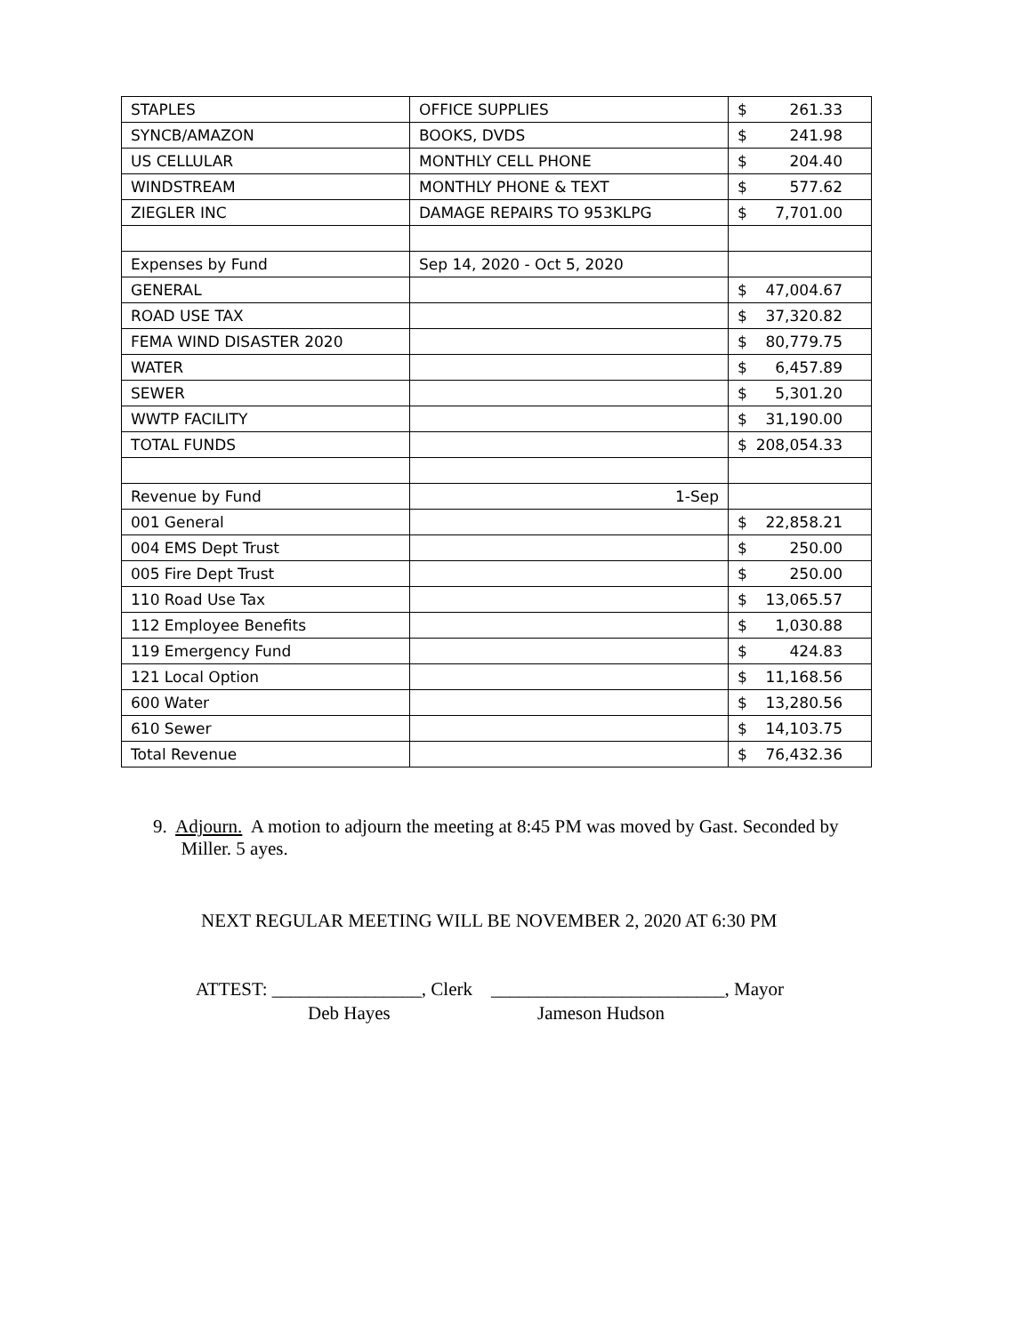| STAPLES | OFFICE SUPPLIES | $ 261.33 |
| SYNCB/AMAZON | BOOKS, DVDS | $ 241.98 |
| US CELLULAR | MONTHLY CELL PHONE | $ 204.40 |
| WINDSTREAM | MONTHLY PHONE & TEXT | $ 577.62 |
| ZIEGLER INC | DAMAGE REPAIRS TO 953KLPG | $ 7,701.00 |
| Expenses by Fund | Sep 14, 2020 - Oct 5, 2020 | |
| GENERAL | | $ 47,004.67 |
| ROAD USE TAX | | $ 37,320.82 |
| FEMA WIND DISASTER 2020 | | $ 80,779.75 |
| WATER | | $ 6,457.89 |
| SEWER | | $ 5,301.20 |
| WWTP FACILITY | | $ 31,190.00 |
| TOTAL FUNDS | | $ 208,054.33 |
| Revenue by Fund | 1-Sep | |
| 001 General | | $ 22,858.21 |
| 004 EMS Dept Trust | | $ 250.00 |
| 005 Fire Dept Trust | | $ 250.00 |
| 110 Road Use Tax | | $ 13,065.57 |
| 112 Employee Benefits | | $ 1,030.88 |
| 119 Emergency Fund | | $ 424.83 |
| 121 Local Option | | $ 11,168.56 |
| 600 Water | | $ 13,280.56 |
| 610 Sewer | | $ 14,103.75 |
| Total Revenue | | $ 76,432.36 |
9. Adjourn. A motion to adjourn the meeting at 8:45 PM was moved by Gast. Seconded by
Miller. 5 ayes.
NEXT REGULAR MEETING WILL BE NOVEMBER 2, 2020 AT 6:30 PM
ATTEST: ________________, Clerk _________________________, Mayor
Deb Hayes Jameson Hudson